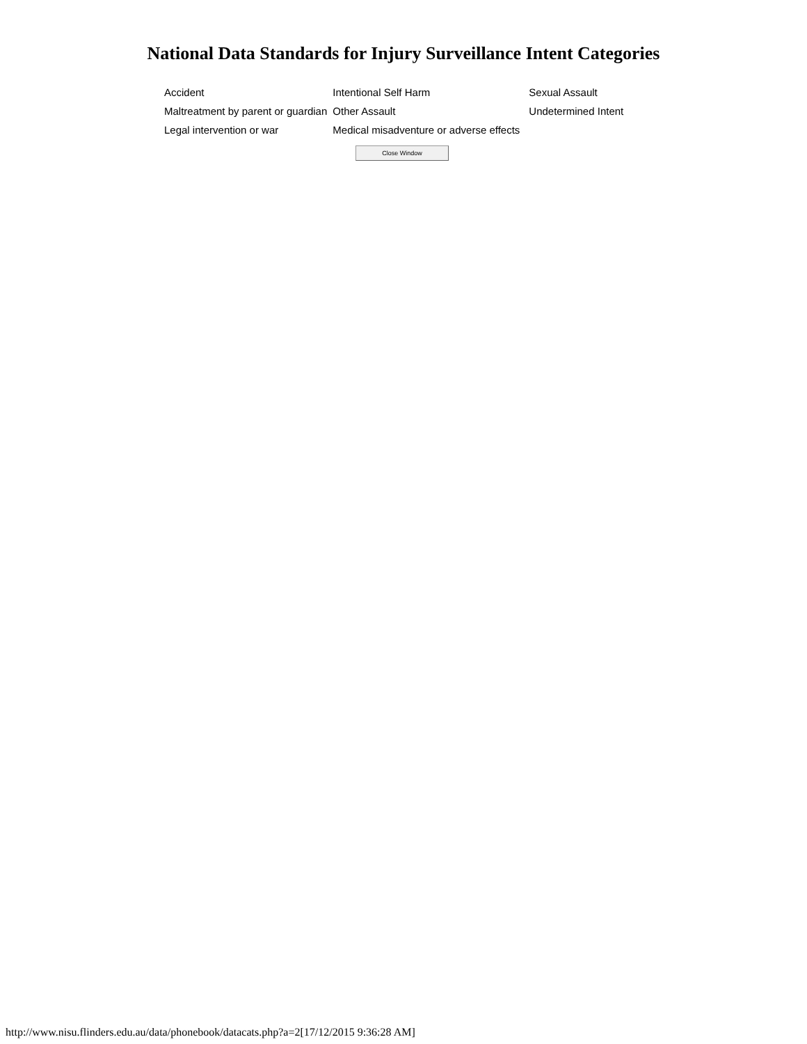National Data Standards for Injury Surveillance Intent Categories
| Accident | Intentional Self Harm | Sexual Assault |
| Maltreatment by parent or guardian | Other Assault | Undetermined Intent |
| Legal intervention or war | Medical misadventure or adverse effects | |
Close Window
http://www.nisu.flinders.edu.au/data/phonebook/datacats.php?a=2[17/12/2015 9:36:28 AM]